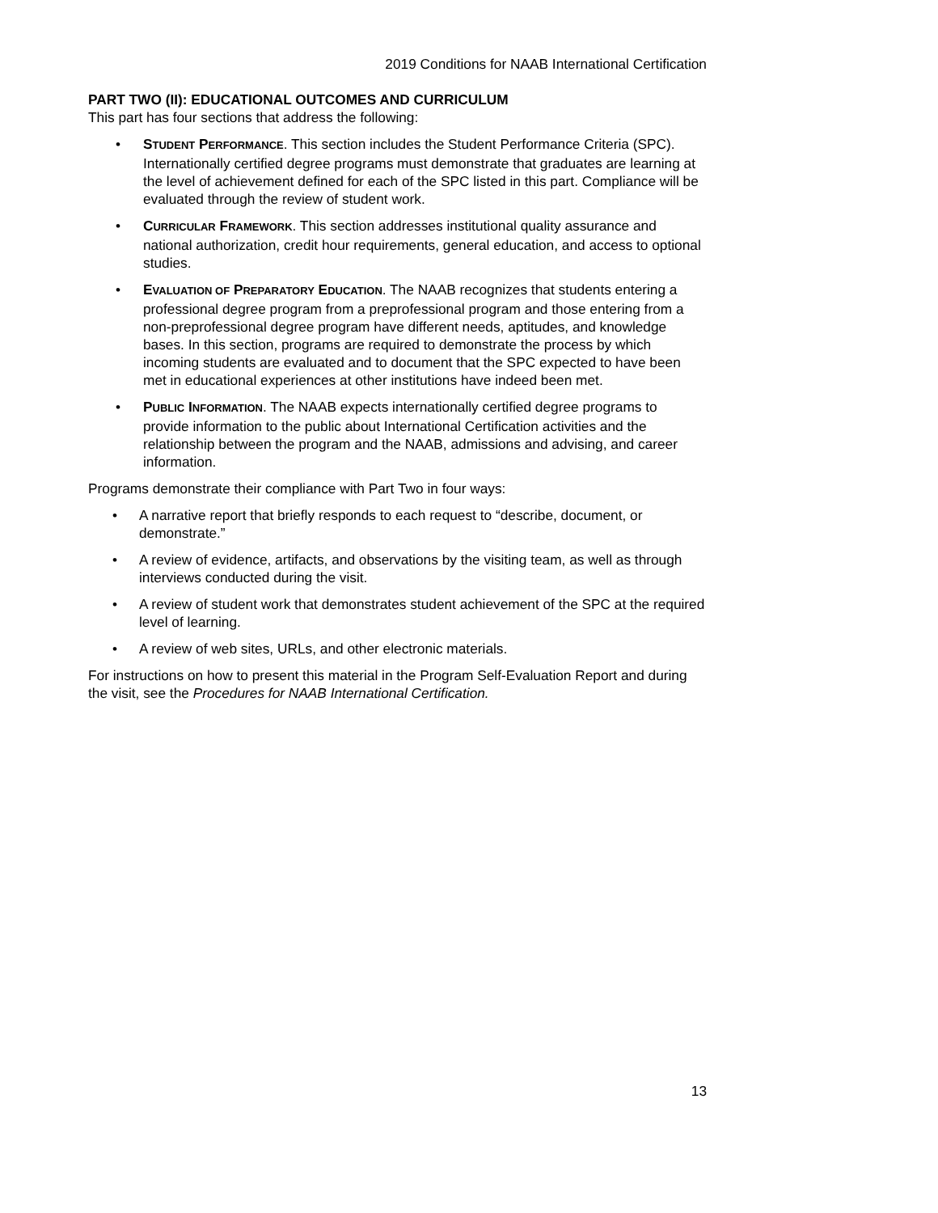2019 Conditions for NAAB International Certification
PART TWO (II): EDUCATIONAL OUTCOMES AND CURRICULUM
This part has four sections that address the following:
• STUDENT PERFORMANCE. This section includes the Student Performance Criteria (SPC). Internationally certified degree programs must demonstrate that graduates are learning at the level of achievement defined for each of the SPC listed in this part. Compliance will be evaluated through the review of student work.
• CURRICULAR FRAMEWORK. This section addresses institutional quality assurance and national authorization, credit hour requirements, general education, and access to optional studies.
• EVALUATION OF PREPARATORY EDUCATION. The NAAB recognizes that students entering a professional degree program from a preprofessional program and those entering from a non-preprofessional degree program have different needs, aptitudes, and knowledge bases. In this section, programs are required to demonstrate the process by which incoming students are evaluated and to document that the SPC expected to have been met in educational experiences at other institutions have indeed been met.
• PUBLIC INFORMATION. The NAAB expects internationally certified degree programs to provide information to the public about International Certification activities and the relationship between the program and the NAAB, admissions and advising, and career information.
Programs demonstrate their compliance with Part Two in four ways:
• A narrative report that briefly responds to each request to “describe, document, or demonstrate.”
• A review of evidence, artifacts, and observations by the visiting team, as well as through interviews conducted during the visit.
• A review of student work that demonstrates student achievement of the SPC at the required level of learning.
• A review of web sites, URLs, and other electronic materials.
For instructions on how to present this material in the Program Self-Evaluation Report and during the visit, see the Procedures for NAAB International Certification.
13